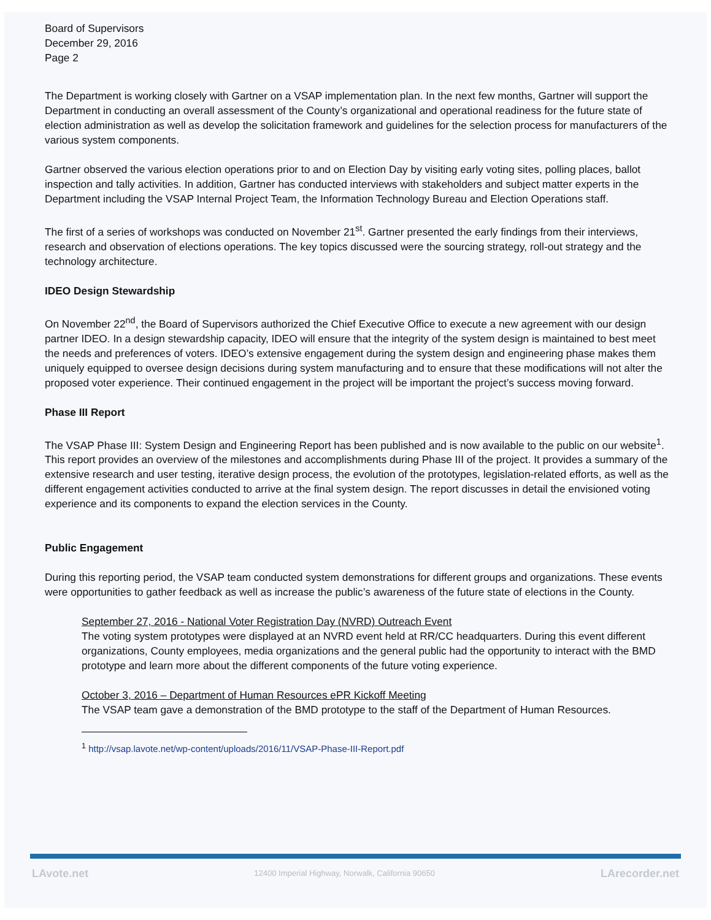Board of Supervisors
December 29, 2016
Page 2
The Department is working closely with Gartner on a VSAP implementation plan. In the next few months, Gartner will support the Department in conducting an overall assessment of the County’s organizational and operational readiness for the future state of election administration as well as develop the solicitation framework and guidelines for the selection process for manufacturers of the various system components.
Gartner observed the various election operations prior to and on Election Day by visiting early voting sites, polling places, ballot inspection and tally activities. In addition, Gartner has conducted interviews with stakeholders and subject matter experts in the Department including the VSAP Internal Project Team, the Information Technology Bureau and Election Operations staff.
The first of a series of workshops was conducted on November 21<sup>st</sup>. Gartner presented the early findings from their interviews, research and observation of elections operations. The key topics discussed were the sourcing strategy, roll-out strategy and the technology architecture.
IDEO Design Stewardship
On November 22<sup>nd</sup>, the Board of Supervisors authorized the Chief Executive Office to execute a new agreement with our design partner IDEO. In a design stewardship capacity, IDEO will ensure that the integrity of the system design is maintained to best meet the needs and preferences of voters. IDEO’s extensive engagement during the system design and engineering phase makes them uniquely equipped to oversee design decisions during system manufacturing and to ensure that these modifications will not alter the proposed voter experience. Their continued engagement in the project will be important the project’s success moving forward.
Phase III Report
The VSAP Phase III: System Design and Engineering Report has been published and is now available to the public on our website<sup>1</sup>. This report provides an overview of the milestones and accomplishments during Phase III of the project. It provides a summary of the extensive research and user testing, iterative design process, the evolution of the prototypes, legislation-related efforts, as well as the different engagement activities conducted to arrive at the final system design. The report discusses in detail the envisioned voting experience and its components to expand the election services in the County.
Public Engagement
During this reporting period, the VSAP team conducted system demonstrations for different groups and organizations. These events were opportunities to gather feedback as well as increase the public’s awareness of the future state of elections in the County.
September 27, 2016 - National Voter Registration Day (NVRD) Outreach Event
The voting system prototypes were displayed at an NVRD event held at RR/CC headquarters. During this event different organizations, County employees, media organizations and the general public had the opportunity to interact with the BMD prototype and learn more about the different components of the future voting experience.
October 3, 2016 – Department of Human Resources ePR Kickoff Meeting
The VSAP team gave a demonstration of the BMD prototype to the staff of the Department of Human Resources.
<sup>1</sup> http://vsap.lavote.net/wp-content/uploads/2016/11/VSAP-Phase-III-Report.pdf
LAvote.net 12400 Imperial Highway, Norwalk, California 90650 LArecorder.net